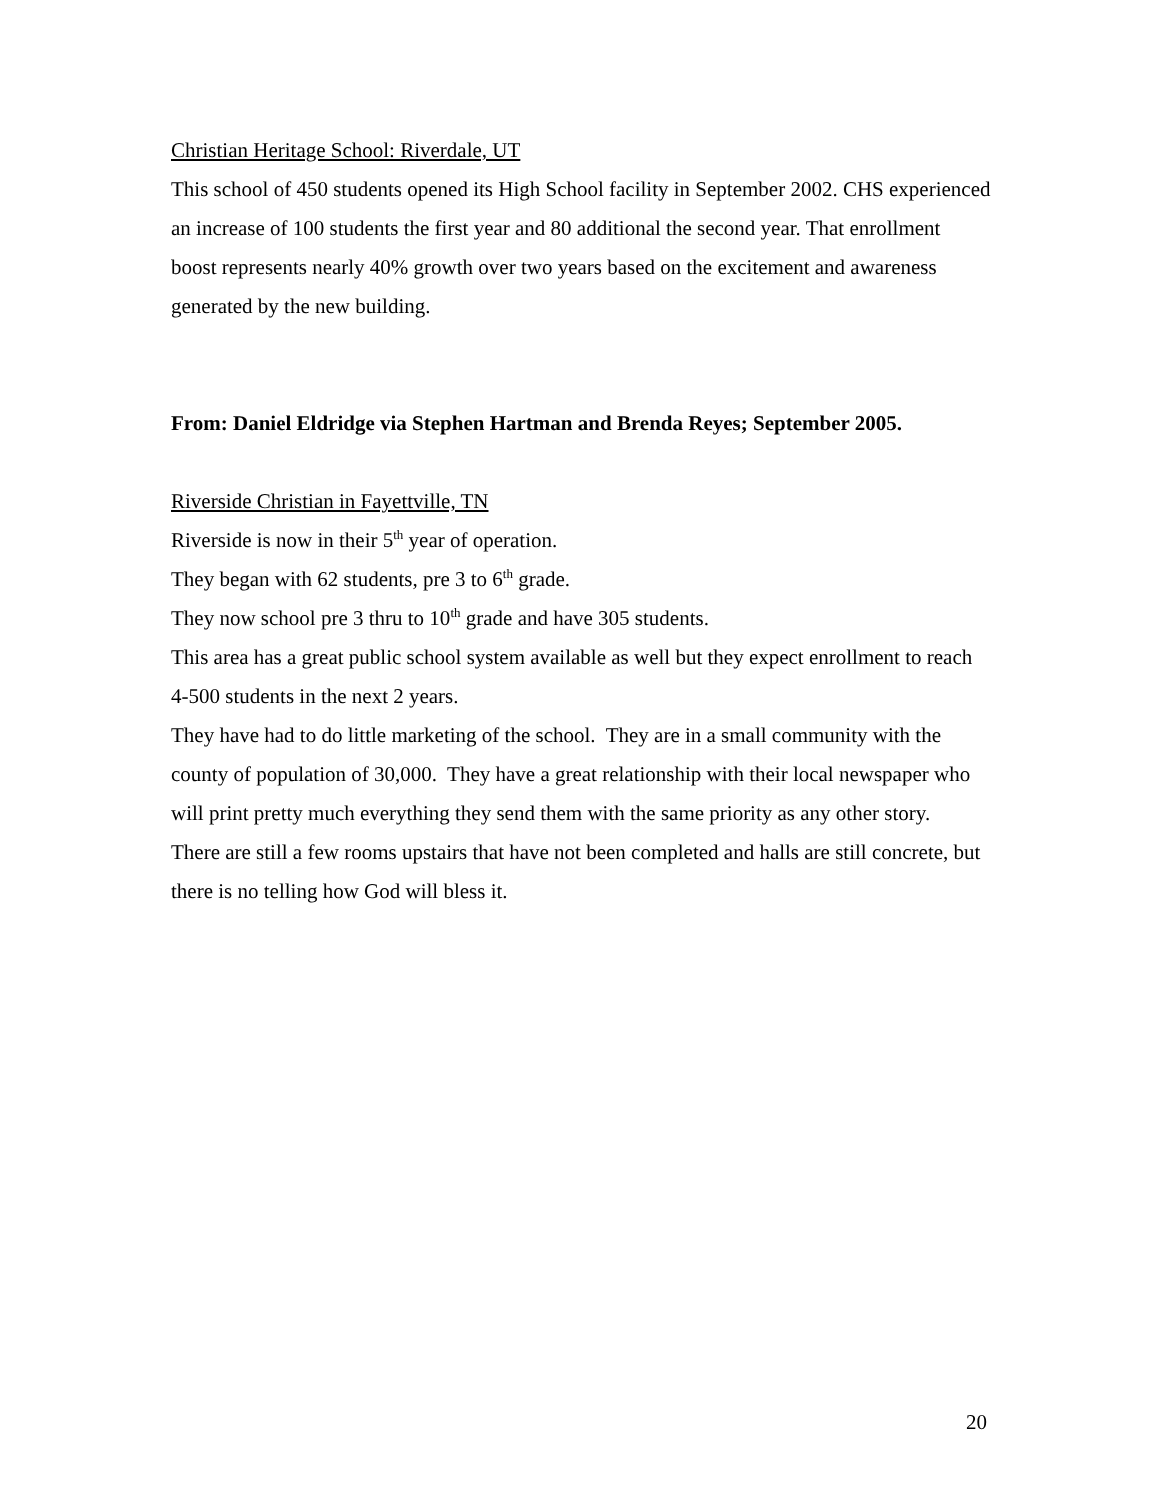Christian Heritage School: Riverdale, UT
This school of 450 students opened its High School facility in September 2002. CHS experienced an increase of 100 students the first year and 80 additional the second year. That enrollment boost represents nearly 40% growth over two years based on the excitement and awareness generated by the new building.
From: Daniel Eldridge via Stephen Hartman and Brenda Reyes; September 2005.
Riverside Christian in Fayettville, TN
Riverside is now in their 5<sup>th</sup> year of operation.
They began with 62 students, pre 3 to 6<sup>th</sup> grade.
They now school pre 3 thru to 10<sup>th</sup> grade and have 305 students.
This area has a great public school system available as well but they expect enrollment to reach 4-500 students in the next 2 years.
They have had to do little marketing of the school. They are in a small community with the county of population of 30,000. They have a great relationship with their local newspaper who will print pretty much everything they send them with the same priority as any other story.
There are still a few rooms upstairs that have not been completed and halls are still concrete, but there is no telling how God will bless it.
20